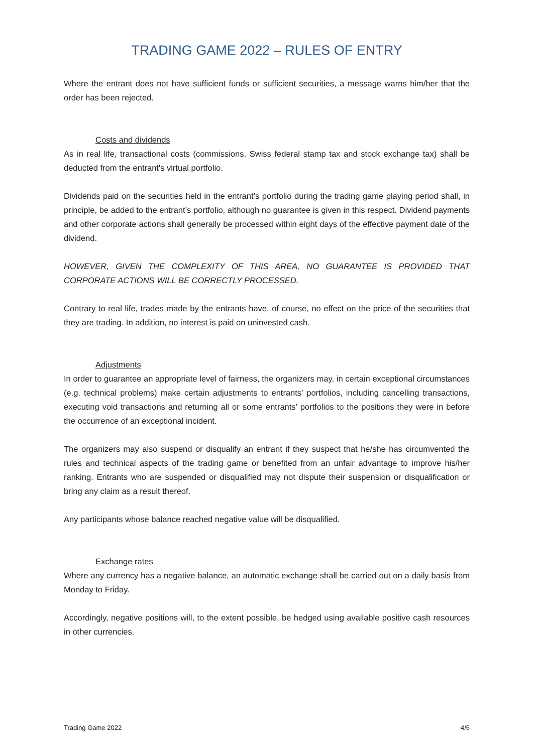TRADING GAME 2022 – RULES OF ENTRY
Where the entrant does not have sufficient funds or sufficient securities, a message warns him/her that the order has been rejected.
Costs and dividends
As in real life, transactional costs (commissions, Swiss federal stamp tax and stock exchange tax) shall be deducted from the entrant's virtual portfolio.
Dividends paid on the securities held in the entrant’s portfolio during the trading game playing period shall, in principle, be added to the entrant’s portfolio, although no guarantee is given in this respect. Dividend payments and other corporate actions shall generally be processed within eight days of the effective payment date of the dividend.
HOWEVER, GIVEN THE COMPLEXITY OF THIS AREA, NO GUARANTEE IS PROVIDED THAT CORPORATE ACTIONS WILL BE CORRECTLY PROCESSED.
Contrary to real life, trades made by the entrants have, of course, no effect on the price of the securities that they are trading. In addition, no interest is paid on uninvested cash.
Adjustments
In order to guarantee an appropriate level of fairness, the organizers may, in certain exceptional circumstances (e.g. technical problems) make certain adjustments to entrants’ portfolios, including cancelling transactions, executing void transactions and returning all or some entrants’ portfolios to the positions they were in before the occurrence of an exceptional incident.
The organizers may also suspend or disqualify an entrant if they suspect that he/she has circumvented the rules and technical aspects of the trading game or benefited from an unfair advantage to improve his/her ranking. Entrants who are suspended or disqualified may not dispute their suspension or disqualification or bring any claim as a result thereof.
Any participants whose balance reached negative value will be disqualified.
Exchange rates
Where any currency has a negative balance, an automatic exchange shall be carried out on a daily basis from Monday to Friday.
Accordingly, negative positions will, to the extent possible, be hedged using available positive cash resources in other currencies.
Trading Game 2022 4/6